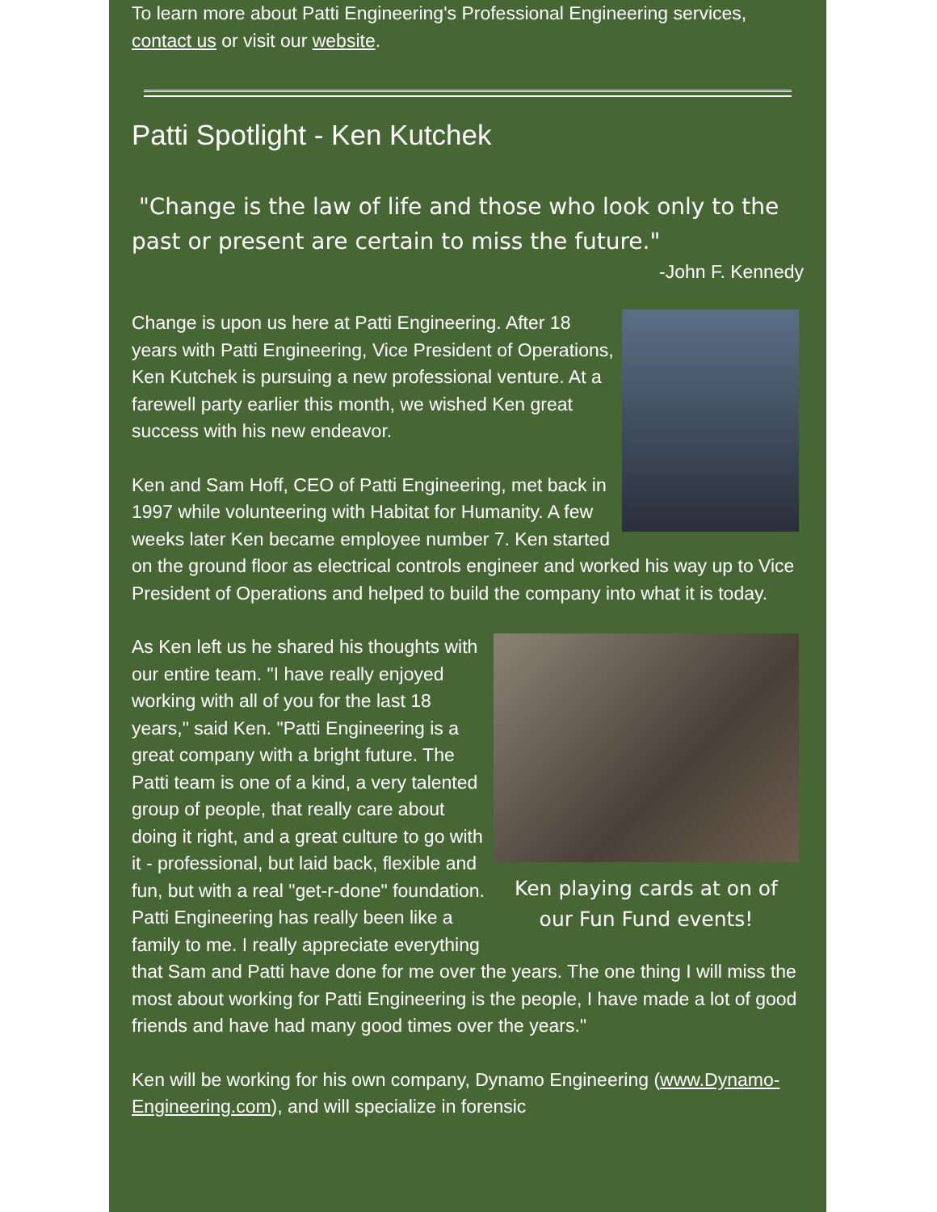To learn more about Patti Engineering's Professional Engineering services, contact us or visit our website.
Patti Spotlight - Ken Kutchek
"Change is the law of life and those who look only to the past or present are certain to miss the future."
-John F. Kennedy
Change is upon us here at Patti Engineering. After 18 years with Patti Engineering, Vice President of Operations, Ken Kutchek is pursuing a new professional venture. At a farewell party earlier this month, we wished Ken great success with his new endeavor.
Ken and Sam Hoff, CEO of Patti Engineering, met back in 1997 while volunteering with Habitat for Humanity. A few weeks later Ken became employee number 7. Ken started on the ground floor as electrical controls engineer and worked his way up to Vice President of Operations and helped to build the company into what it is today.
Ken playing cards at on of
our Fun Fund events!
As Ken left us he shared his thoughts with our entire team. "I have really enjoyed working with all of you for the last 18 years," said Ken. "Patti Engineering is a great company with a bright future. The Patti team is one of a kind, a very talented group of people, that really care about doing it right, and a great culture to go with it - professional, but laid back, flexible and fun, but with a real "get-r-done" foundation. Patti Engineering has really been like a family to me. I really appreciate everything that Sam and Patti have done for me over the years. The one thing I will miss the most about working for Patti Engineering is the people, I have made a lot of good friends and have had many good times over the years."
Ken will be working for his own company, Dynamo Engineering (www.Dynamo-Engineering.com), and will specialize in forensic